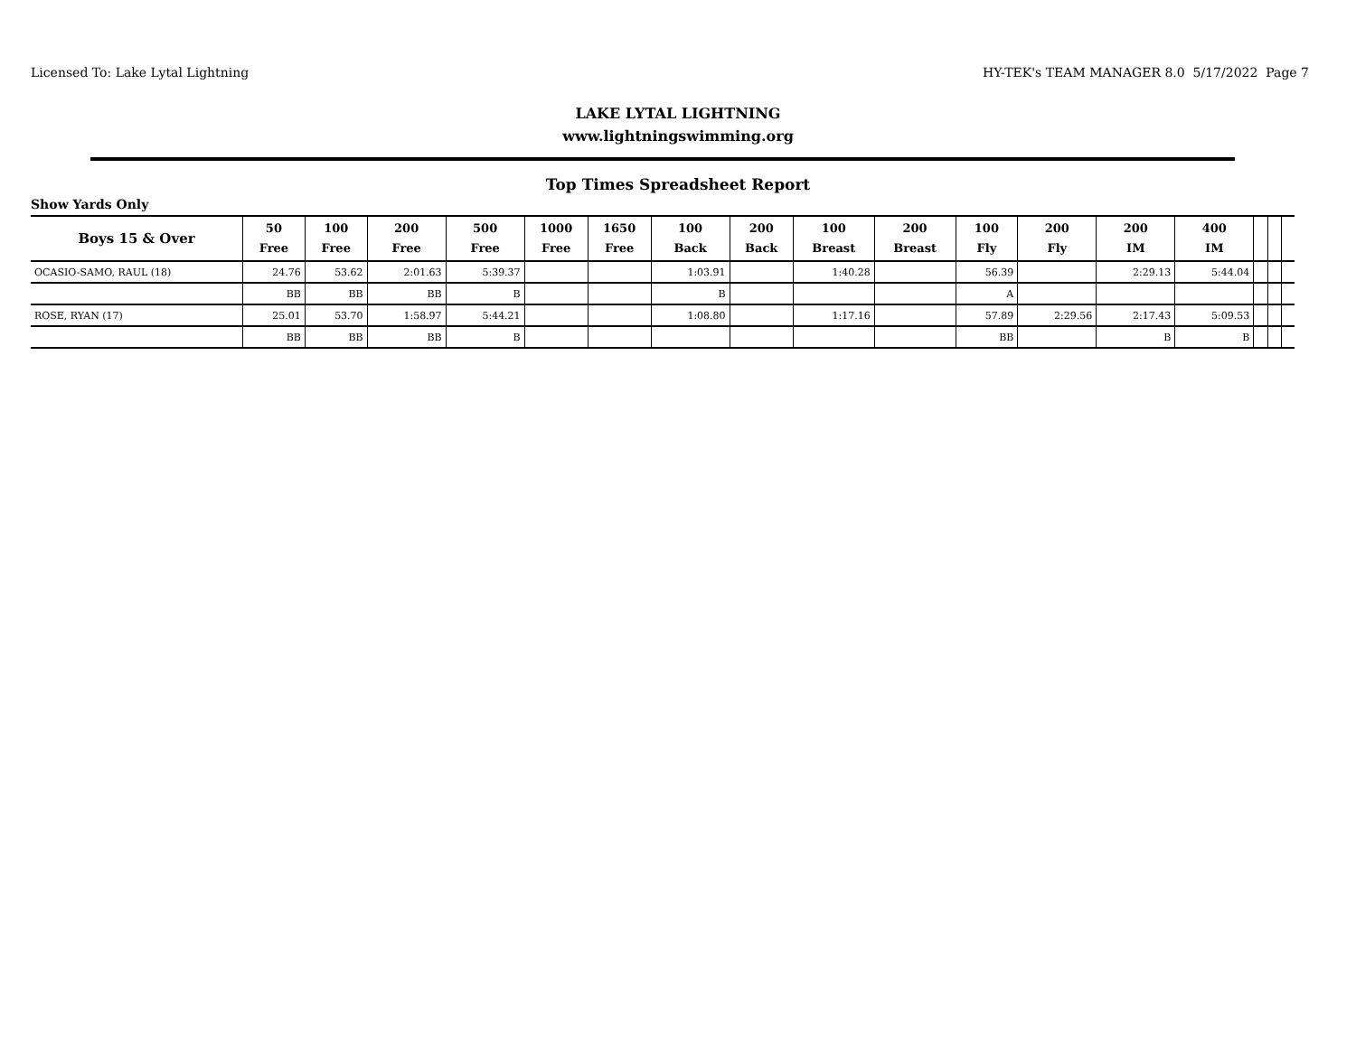Licensed To: Lake Lytal Lightning HY-TEK's TEAM MANAGER 8.0 5/17/2022 Page 7
LAKE LYTAL LIGHTNING
www.lightningswimming.org
Top Times Spreadsheet Report
Show Yards Only
| Boys 15 & Over | 50 Free | 100 Free | 200 Free | 500 Free | 1000 Free | 1650 Free | 100 Back | 200 Back | 100 Breast | 200 Breast | 100 Fly | 200 Fly | 200 IM | 400 IM | | | |
| --- | --- | --- | --- | --- | --- | --- | --- | --- | --- | --- | --- | --- | --- | --- | --- | --- | --- |
| OCASIO-SAMO, RAUL (18) | 24.76 | 53.62 | 2:01.63 | 5:39.37 | | | 1:03.91 | | 1:40.28 | | 56.39 | | 2:29.13 | 5:44.04 | | | |
| | BB | BB | BB | B | | | B | | | | A | | | | | | |
| ROSE, RYAN (17) | 25.01 | 53.70 | 1:58.97 | 5:44.21 | | | 1:08.80 | | 1:17.16 | | 57.89 | 2:29.56 | 2:17.43 | 5:09.53 | | | |
| | BB | BB | BB | B | | | | | | | BB | | B | B | | | |